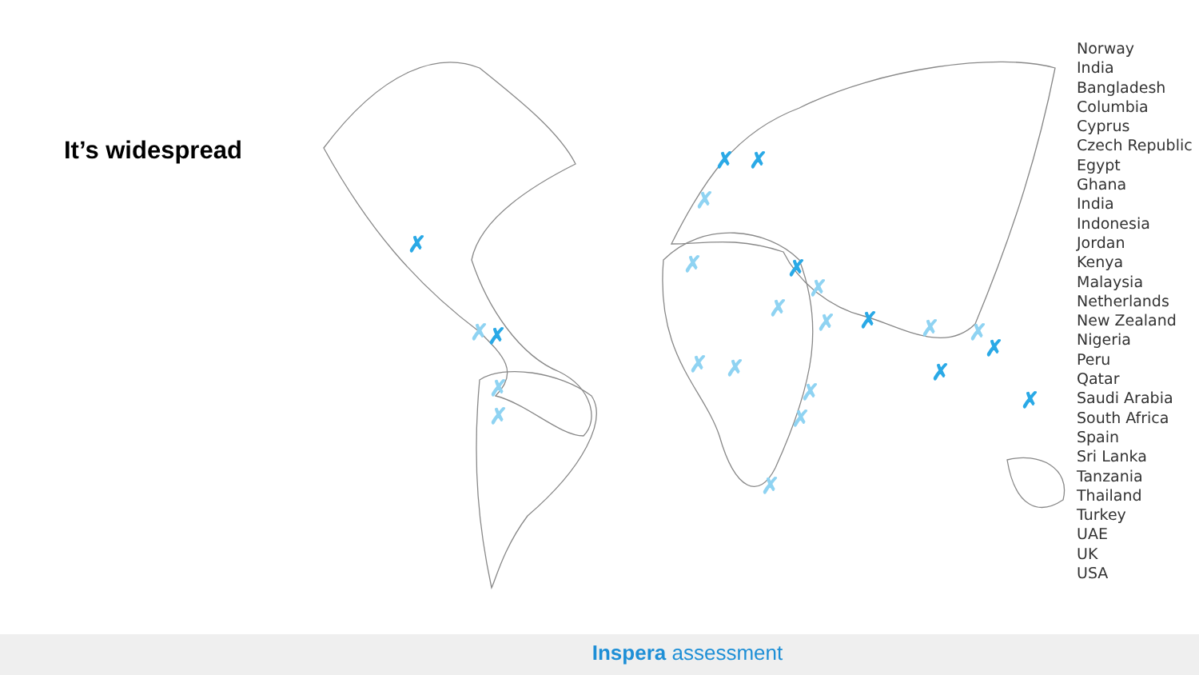It’s widespread
✗
✗
✗
✗
✗
✗
✗
✗
✗
✗
✗
✗
✗
✗
✗
✗
✗
✗
✗
✗
✗
✗
✗
✗
Norway
India
Bangladesh
Columbia
Cyprus
Czech Republic
Egypt
Ghana
India
Indonesia
Jordan
Kenya
Malaysia
Netherlands
New Zealand
Nigeria
Peru
Qatar
Saudi Arabia
South Africa
Spain
Sri Lanka
Tanzania
Thailand
Turkey
UAE
UK
USA
Inspera assessment